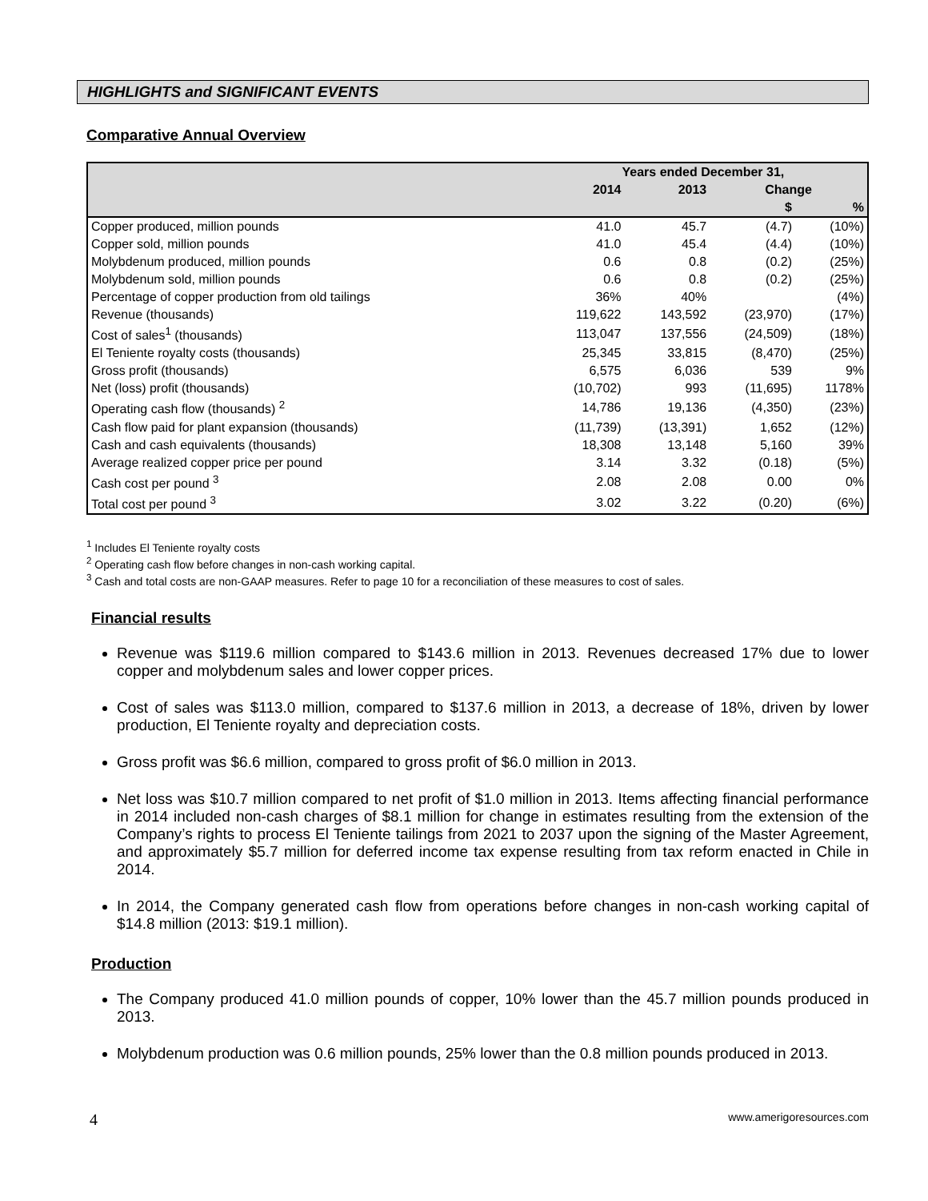HIGHLIGHTS and SIGNIFICANT EVENTS
Comparative Annual Overview
| | Years ended December 31, | | | |
| --- | --- | --- | --- | --- |
| | 2014 | 2013 | Change | |
| | | | $ | % |
| Copper produced, million pounds | 41.0 | 45.7 | (4.7) | (10%) |
| Copper sold, million pounds | 41.0 | 45.4 | (4.4) | (10%) |
| Molybdenum produced, million pounds | 0.6 | 0.8 | (0.2) | (25%) |
| Molybdenum sold, million pounds | 0.6 | 0.8 | (0.2) | (25%) |
| Percentage of copper production from old tailings | 36% | 40% | | (4%) |
| Revenue (thousands) | 119,622 | 143,592 | (23,970) | (17%) |
| Cost of sales<sup>1</sup> (thousands) | 113,047 | 137,556 | (24,509) | (18%) |
| El Teniente royalty costs (thousands) | 25,345 | 33,815 | (8,470) | (25%) |
| Gross profit (thousands) | 6,575 | 6,036 | 539 | 9% |
| Net (loss) profit (thousands) | (10,702) | 993 | (11,695) | 1178% |
| Operating cash flow (thousands) <sup>2</sup> | 14,786 | 19,136 | (4,350) | (23%) |
| Cash flow paid for plant expansion (thousands) | (11,739) | (13,391) | 1,652 | (12%) |
| Cash and cash equivalents (thousands) | 18,308 | 13,148 | 5,160 | 39% |
| Average realized copper price per pound | 3.14 | 3.32 | (0.18) | (5%) |
| Cash cost per pound <sup>3</sup> | 2.08 | 2.08 | 0.00 | 0% |
| Total cost per pound <sup>3</sup> | 3.02 | 3.22 | (0.20) | (6%) |
<sup>1</sup> Includes El Teniente royalty costs
<sup>2</sup> Operating cash flow before changes in non-cash working capital.
<sup>3</sup> Cash and total costs are non-GAAP measures. Refer to page 10 for a reconciliation of these measures to cost of sales.
Financial results
Revenue was $119.6 million compared to $143.6 million in 2013. Revenues decreased 17% due to lower copper and molybdenum sales and lower copper prices.
Cost of sales was $113.0 million, compared to $137.6 million in 2013, a decrease of 18%, driven by lower production, El Teniente royalty and depreciation costs.
Gross profit was $6.6 million, compared to gross profit of $6.0 million in 2013.
Net loss was $10.7 million compared to net profit of $1.0 million in 2013. Items affecting financial performance in 2014 included non-cash charges of $8.1 million for change in estimates resulting from the extension of the Company’s rights to process El Teniente tailings from 2021 to 2037 upon the signing of the Master Agreement, and approximately $5.7 million for deferred income tax expense resulting from tax reform enacted in Chile in 2014.
In 2014, the Company generated cash flow from operations before changes in non-cash working capital of $14.8 million (2013: $19.1 million).
Production
The Company produced 41.0 million pounds of copper, 10% lower than the 45.7 million pounds produced in 2013.
Molybdenum production was 0.6 million pounds, 25% lower than the 0.8 million pounds produced in 2013.
4 www.amerigoresources.com